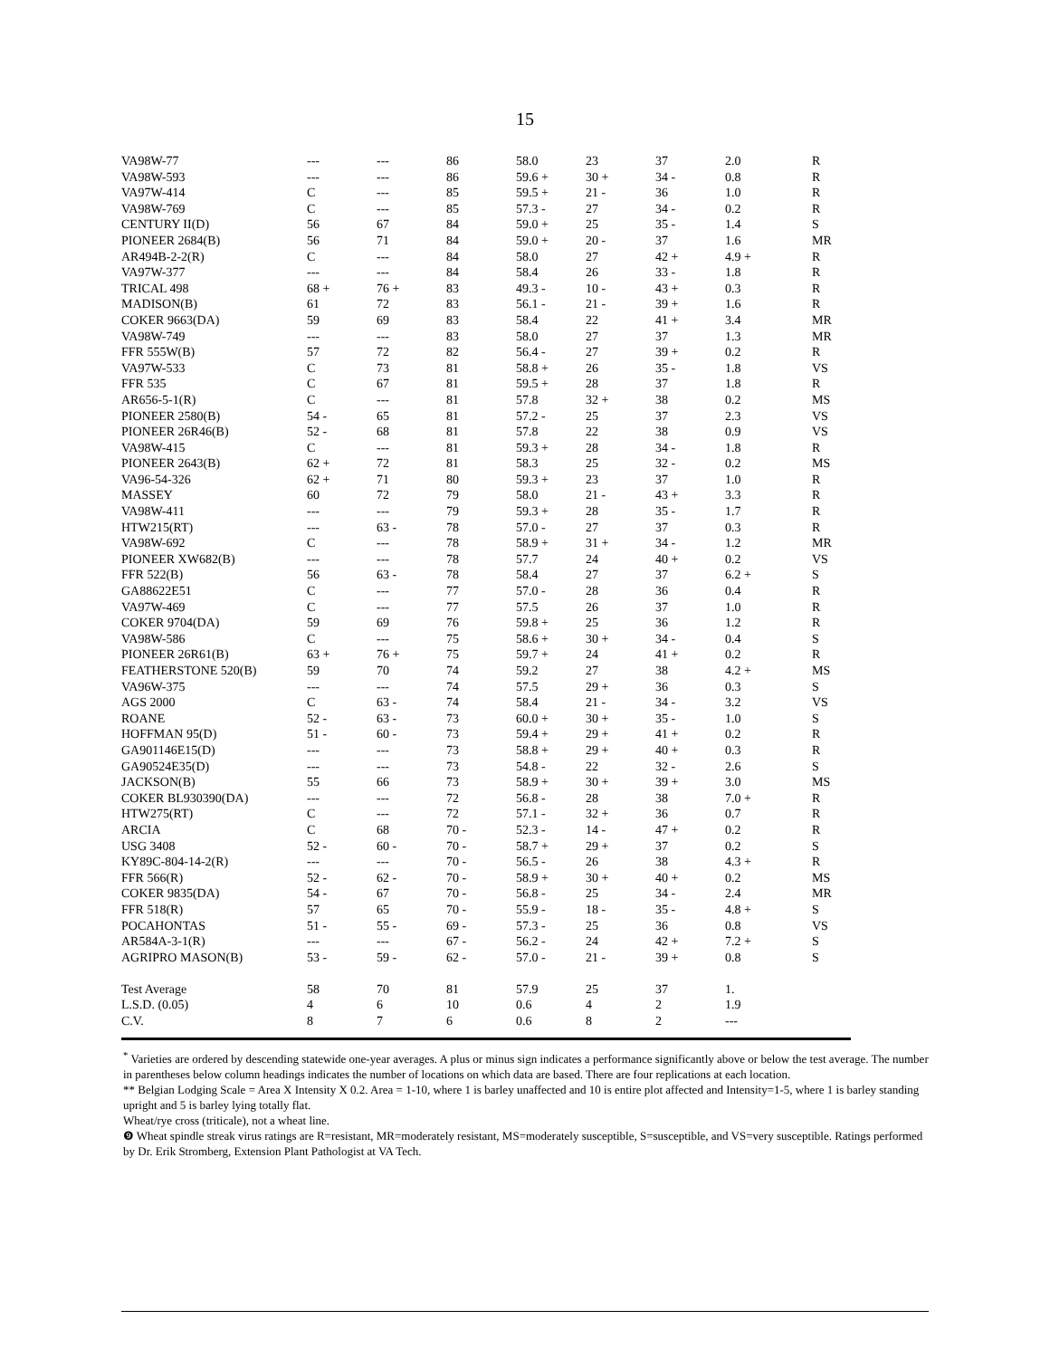15
| VA98W-77 | --- | --- | 86 | 58.0 | 23 | 37 | 2.0 | R |
| VA98W-593 | --- | --- | 86 | 59.6 + | 30 + | 34 - | 0.8 | R |
| VA97W-414 | C | --- | 85 | 59.5 + | 21 - | 36 | 1.0 | R |
| VA98W-769 | C | --- | 85 | 57.3 - | 27 | 34 - | 0.2 | R |
| CENTURY II(D) | 56 | 67 | 84 | 59.0 + | 25 | 35 - | 1.4 | S |
| PIONEER 2684(B) | 56 | 71 | 84 | 59.0 + | 20 - | 37 | 1.6 | MR |
| AR494B-2-2(R) | C | --- | 84 | 58.0 | 27 | 42 + | 4.9 + | R |
| VA97W-377 | --- | --- | 84 | 58.4 | 26 | 33 - | 1.8 | R |
| TRICAL 498 | 68 + | 76 + | 83 | 49.3 - | 10 - | 43 + | 0.3 | R |
| MADISON(B) | 61 | 72 | 83 | 56.1 - | 21 - | 39 + | 1.6 | R |
| COKER 9663(DA) | 59 | 69 | 83 | 58.4 | 22 | 41 + | 3.4 | MR |
| VA98W-749 | --- | --- | 83 | 58.0 | 27 | 37 | 1.3 | MR |
| FFR 555W(B) | 57 | 72 | 82 | 56.4 - | 27 | 39 + | 0.2 | R |
| VA97W-533 | C | 73 | 81 | 58.8 + | 26 | 35 - | 1.8 | VS |
| FFR 535 | C | 67 | 81 | 59.5 + | 28 | 37 | 1.8 | R |
| AR656-5-1(R) | C | --- | 81 | 57.8 | 32 + | 38 | 0.2 | MS |
| PIONEER 2580(B) | 54 - | 65 | 81 | 57.2 - | 25 | 37 | 2.3 | VS |
| PIONEER 26R46(B) | 52 - | 68 | 81 | 57.8 | 22 | 38 | 0.9 | VS |
| VA98W-415 | C | --- | 81 | 59.3 + | 28 | 34 - | 1.8 | R |
| PIONEER 2643(B) | 62 + | 72 | 81 | 58.3 | 25 | 32 - | 0.2 | MS |
| VA96-54-326 | 62 + | 71 | 80 | 59.3 + | 23 | 37 | 1.0 | R |
| MASSEY | 60 | 72 | 79 | 58.0 | 21 - | 43 + | 3.3 | R |
| VA98W-411 | --- | --- | 79 | 59.3 + | 28 | 35 - | 1.7 | R |
| HTW215(RT) | --- | 63 - | 78 | 57.0 - | 27 | 37 | 0.3 | R |
| VA98W-692 | C | --- | 78 | 58.9 + | 31 + | 34 - | 1.2 | MR |
| PIONEER XW682(B) | --- | --- | 78 | 57.7 | 24 | 40 + | 0.2 | VS |
| FFR 522(B) | 56 | 63 - | 78 | 58.4 | 27 | 37 | 6.2 + | S |
| GA88622E51 | C | --- | 77 | 57.0 - | 28 | 36 | 0.4 | R |
| VA97W-469 | C | --- | 77 | 57.5 | 26 | 37 | 1.0 | R |
| COKER 9704(DA) | 59 | 69 | 76 | 59.8 + | 25 | 36 | 1.2 | R |
| VA98W-586 | C | --- | 75 | 58.6 + | 30 + | 34 - | 0.4 | S |
| PIONEER 26R61(B) | 63 + | 76 + | 75 | 59.7 + | 24 | 41 + | 0.2 | R |
| FEATHERSTONE 520(B) | 59 | 70 | 74 | 59.2 | 27 | 38 | 4.2 + | MS |
| VA96W-375 | --- | --- | 74 | 57.5 | 29 + | 36 | 0.3 | S |
| AGS 2000 | C | 63 - | 74 | 58.4 | 21 - | 34 - | 3.2 | VS |
| ROANE | 52 - | 63 - | 73 | 60.0 + | 30 + | 35 - | 1.0 | S |
| HOFFMAN 95(D) | 51 - | 60 - | 73 | 59.4 + | 29 + | 41 + | 0.2 | R |
| GA901146E15(D) | --- | --- | 73 | 58.8 + | 29 + | 40 + | 0.3 | R |
| GA90524E35(D) | --- | --- | 73 | 54.8 - | 22 | 32 - | 2.6 | S |
| JACKSON(B) | 55 | 66 | 73 | 58.9 + | 30 + | 39 + | 3.0 | MS |
| COKER BL930390(DA) | --- | --- | 72 | 56.8 - | 28 | 38 | 7.0 + | R |
| HTW275(RT) | C | --- | 72 | 57.1 - | 32 + | 36 | 0.7 | R |
| ARCIA | C | 68 | 70 - | 52.3 - | 14 - | 47 + | 0.2 | R |
| USG 3408 | 52 - | 60 - | 70 - | 58.7 + | 29 + | 37 | 0.2 | S |
| KY89C-804-14-2(R) | --- | --- | 70 - | 56.5 - | 26 | 38 | 4.3 + | R |
| FFR 566(R) | 52 - | 62 - | 70 - | 58.9 + | 30 + | 40 + | 0.2 | MS |
| COKER 9835(DA) | 54 - | 67 | 70 - | 56.8 - | 25 | 34 - | 2.4 | MR |
| FFR 518(R) | 57 | 65 | 70 - | 55.9 - | 18 - | 35 - | 4.8 + | S |
| POCAHONTAS | 51 - | 55 - | 69 - | 57.3 - | 25 | 36 | 0.8 | VS |
| AR584A-3-1(R) | --- | --- | 67 - | 56.2 - | 24 | 42 + | 7.2 + | S |
| AGRIPRO MASON(B) | 53 - | 59 - | 62 - | 57.0 - | 21 - | 39 + | 0.8 | S |
| Test Average | 58 | 70 | 81 | 57.9 | 25 | 37 | 1. | |
| L.S.D. (0.05) | 4 | 6 | 10 | 0.6 | 4 | 2 | 1.9 | |
| C.V. | 8 | 7 | 6 | 0.6 | 8 | 2 | --- | |
<sup>*</sup> Varieties are ordered by descending statewide one-year averages. A plus or minus sign indicates a performance significantly above or below the test average. The number in parentheses below column headings indicates the number of locations on which data are based. There are four replications at each location.
** Belgian Lodging Scale = Area X Intensity X 0.2. Area = 1-10, where 1 is barley unaffected and 10 is entire plot affected and Intensity=1-5, where 1 is barley standing upright and 5 is barley lying totally flat.
Wheat/rye cross (triticale), not a wheat line.
❾ Wheat spindle streak virus ratings are R=resistant, MR=moderately resistant, MS=moderately susceptible, S=susceptible, and VS=very susceptible. Ratings performed by Dr. Erik Stromberg, Extension Plant Pathologist at VA Tech.